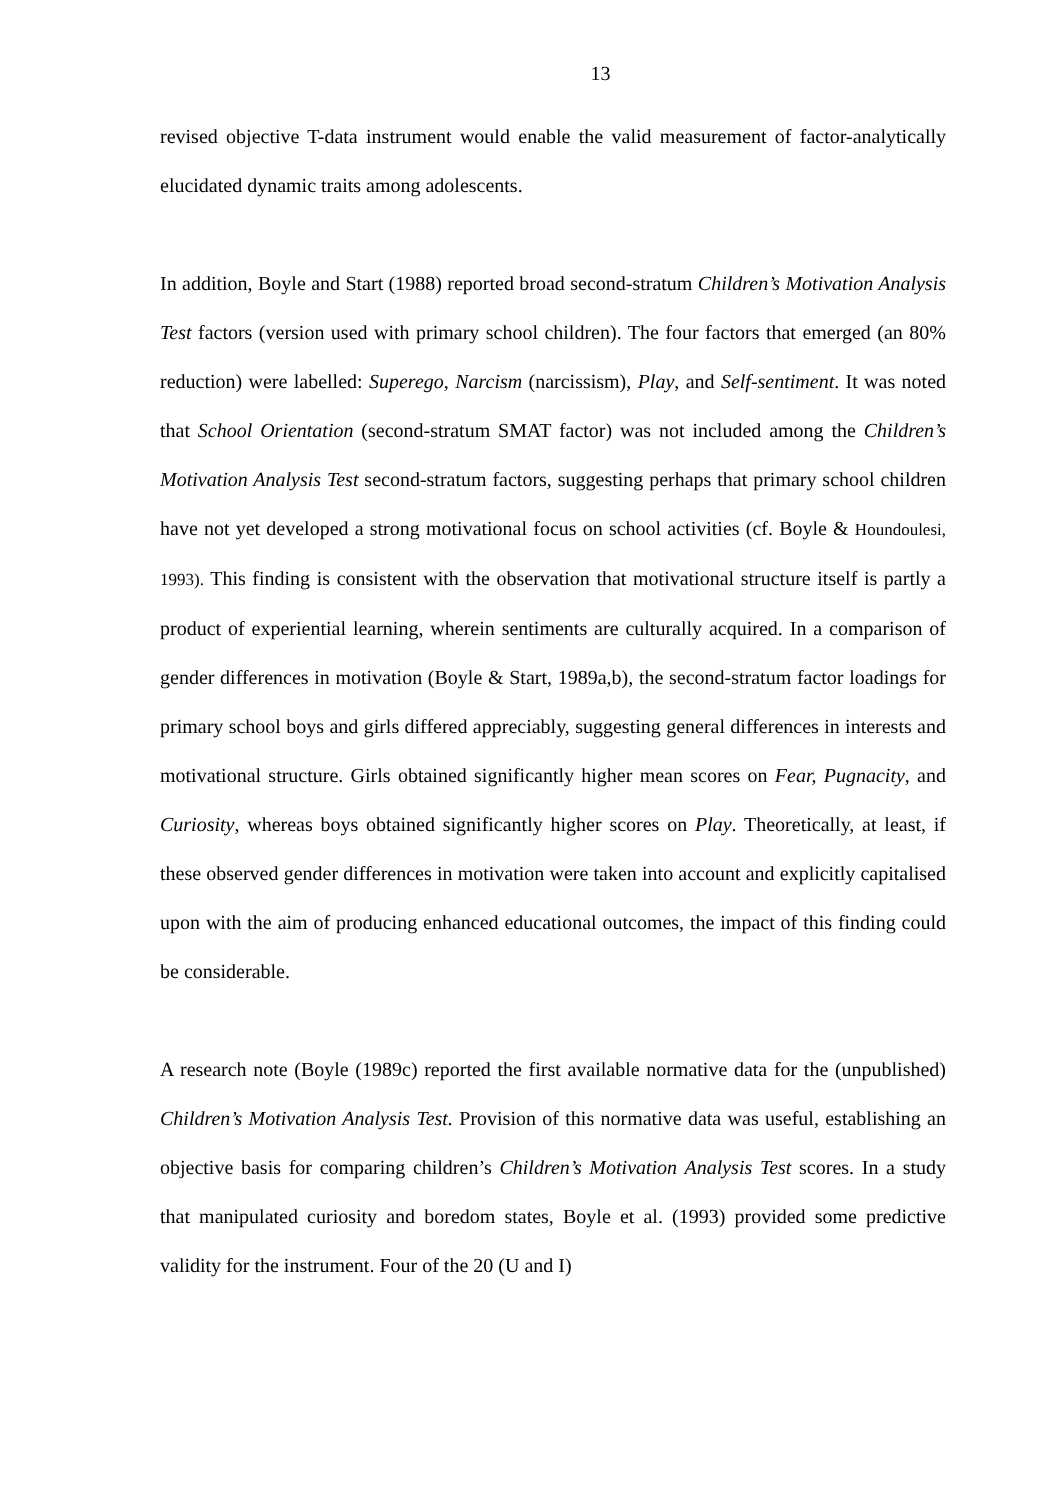13
revised objective T-data instrument would enable the valid measurement of factor-analytically elucidated dynamic traits among adolescents.
In addition, Boyle and Start (1988) reported broad second-stratum Children’s Motivation Analysis Test factors (version used with primary school children). The four factors that emerged (an 80% reduction) were labelled: Superego, Narcism (narcissism), Play, and Self-sentiment. It was noted that School Orientation (second-stratum SMAT factor) was not included among the Children’s Motivation Analysis Test second-stratum factors, suggesting perhaps that primary school children have not yet developed a strong motivational focus on school activities (cf. Boyle & Houndoulesi, 1993). This finding is consistent with the observation that motivational structure itself is partly a product of experiential learning, wherein sentiments are culturally acquired. In a comparison of gender differences in motivation (Boyle & Start, 1989a,b), the second-stratum factor loadings for primary school boys and girls differed appreciably, suggesting general differences in interests and motivational structure. Girls obtained significantly higher mean scores on Fear, Pugnacity, and Curiosity, whereas boys obtained significantly higher scores on Play. Theoretically, at least, if these observed gender differences in motivation were taken into account and explicitly capitalised upon with the aim of producing enhanced educational outcomes, the impact of this finding could be considerable.
A research note (Boyle (1989c) reported the first available normative data for the (unpublished) Children’s Motivation Analysis Test. Provision of this normative data was useful, establishing an objective basis for comparing children’s Children’s Motivation Analysis Test scores. In a study that manipulated curiosity and boredom states, Boyle et al. (1993) provided some predictive validity for the instrument. Four of the 20 (U and I)